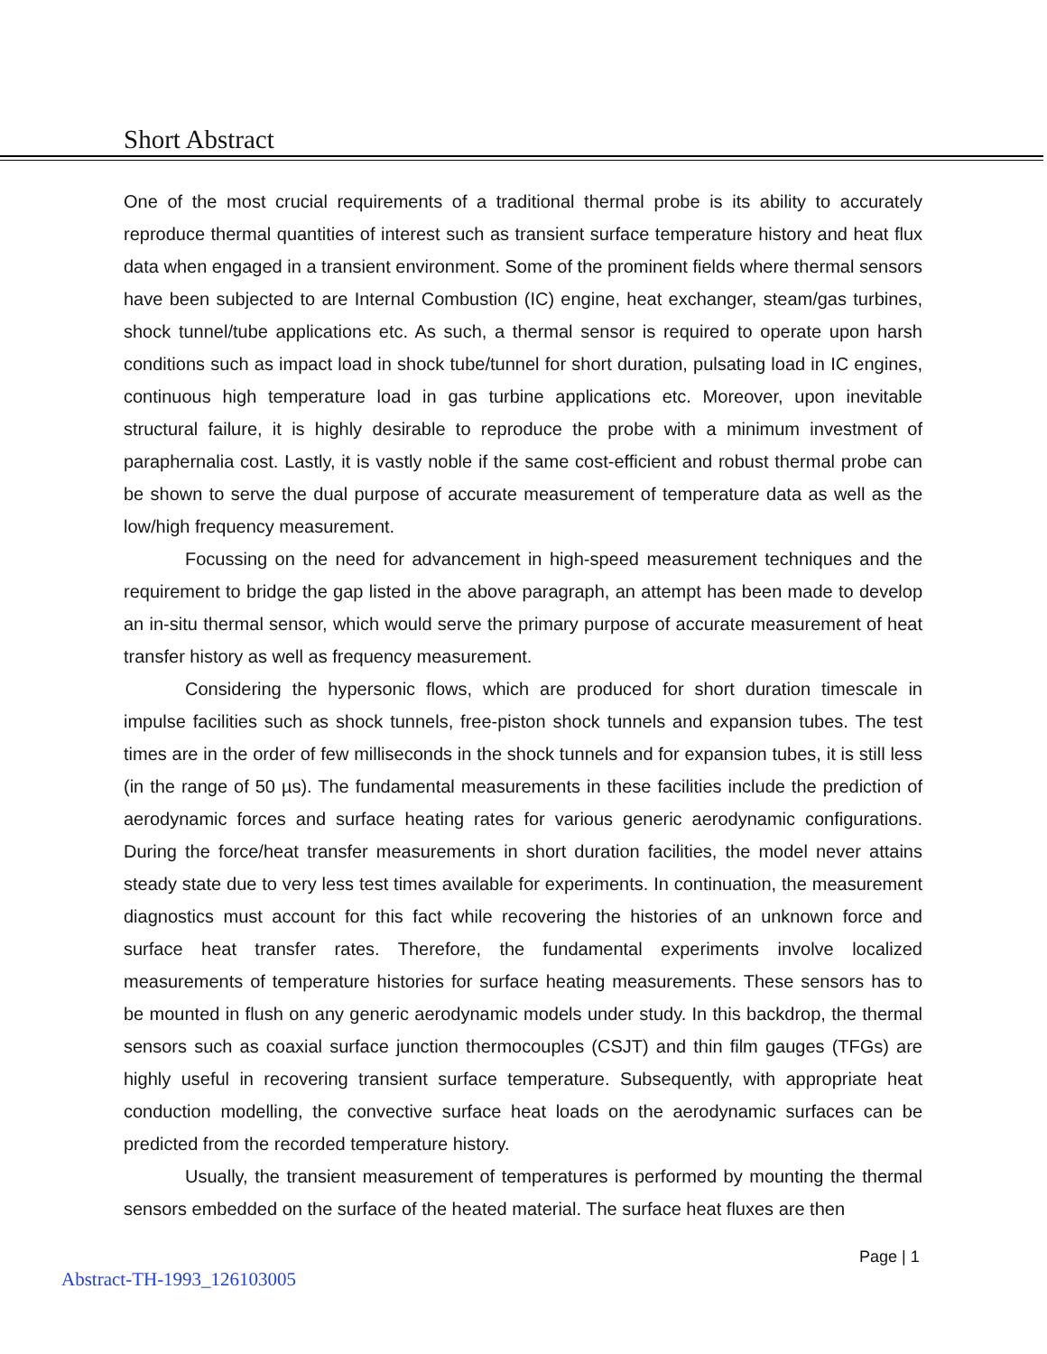Short Abstract
One of the most crucial requirements of a traditional thermal probe is its ability to accurately reproduce thermal quantities of interest such as transient surface temperature history and heat flux data when engaged in a transient environment. Some of the prominent fields where thermal sensors have been subjected to are Internal Combustion (IC) engine, heat exchanger, steam/gas turbines, shock tunnel/tube applications etc. As such, a thermal sensor is required to operate upon harsh conditions such as impact load in shock tube/tunnel for short duration, pulsating load in IC engines, continuous high temperature load in gas turbine applications etc. Moreover, upon inevitable structural failure, it is highly desirable to reproduce the probe with a minimum investment of paraphernalia cost. Lastly, it is vastly noble if the same cost-efficient and robust thermal probe can be shown to serve the dual purpose of accurate measurement of temperature data as well as the low/high frequency measurement.
Focussing on the need for advancement in high-speed measurement techniques and the requirement to bridge the gap listed in the above paragraph, an attempt has been made to develop an in-situ thermal sensor, which would serve the primary purpose of accurate measurement of heat transfer history as well as frequency measurement.
Considering the hypersonic flows, which are produced for short duration timescale in impulse facilities such as shock tunnels, free-piston shock tunnels and expansion tubes. The test times are in the order of few milliseconds in the shock tunnels and for expansion tubes, it is still less (in the range of 50 µs). The fundamental measurements in these facilities include the prediction of aerodynamic forces and surface heating rates for various generic aerodynamic configurations. During the force/heat transfer measurements in short duration facilities, the model never attains steady state due to very less test times available for experiments. In continuation, the measurement diagnostics must account for this fact while recovering the histories of an unknown force and surface heat transfer rates. Therefore, the fundamental experiments involve localized measurements of temperature histories for surface heating measurements. These sensors has to be mounted in flush on any generic aerodynamic models under study. In this backdrop, the thermal sensors such as coaxial surface junction thermocouples (CSJT) and thin film gauges (TFGs) are highly useful in recovering transient surface temperature. Subsequently, with appropriate heat conduction modelling, the convective surface heat loads on the aerodynamic surfaces can be predicted from the recorded temperature history.
Usually, the transient measurement of temperatures is performed by mounting the thermal sensors embedded on the surface of the heated material. The surface heat fluxes are then
Page | 1
Abstract-TH-1993_126103005